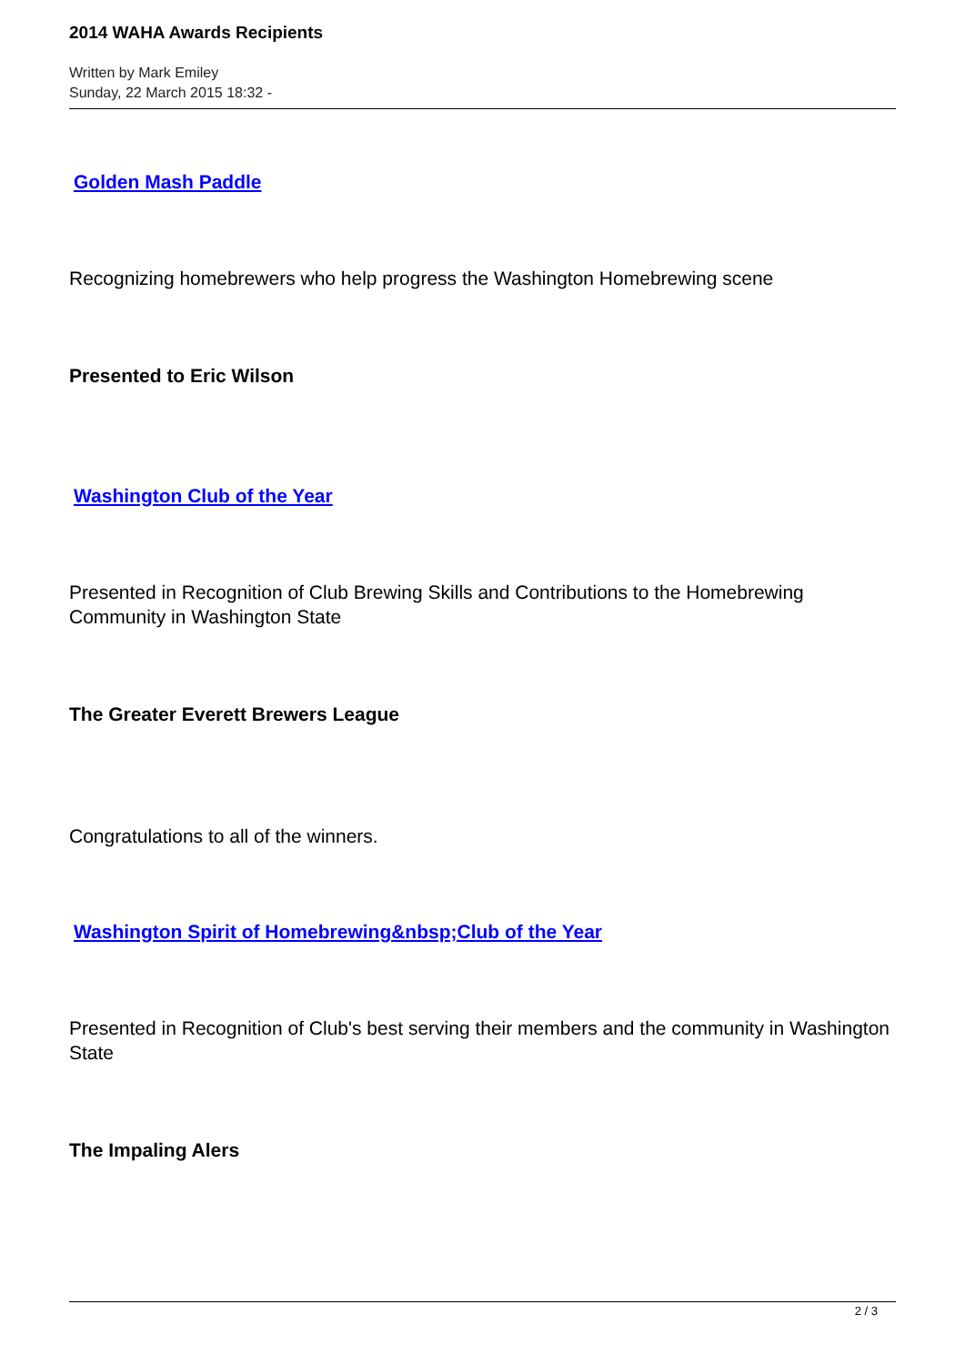2014 WAHA Awards Recipients
Written by Mark Emiley
Sunday, 22 March 2015 18:32 -
Golden Mash Paddle
Recognizing homebrewers who help progress the Washington Homebrewing scene
Presented to Eric Wilson
Washington Club of the Year
Presented in Recognition of Club Brewing Skills and Contributions to the Homebrewing Community in Washington State
The Greater Everett Brewers League
Congratulations to all of the winners.
Washington Spirit of Homebrewing&nbsp;Club of the Year
Presented in Recognition of Club's best serving their members and the community in Washington State
The Impaling Alers
2 / 3